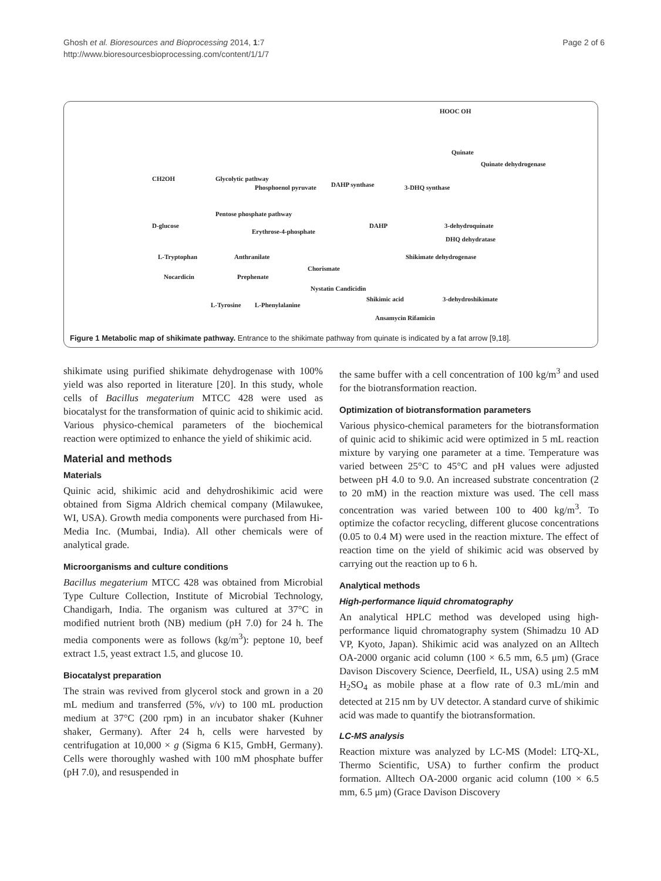Ghosh et al. Bioresources and Bioprocessing 2014, 1:7
http://www.bioresourcesbioprocessing.com/content/1/1/7
Page 2 of 6
HOOC OH
Quinate
Quinate dehydrogenase
CH2OH Glycolytic pathway
Phosphoenol pyruvate DAHP synthase 3-DHQ synthase
D-glucose
Pentose phosphate pathway
Erythrose-4-phosphate
DAHP 3-dehydroquinate
DHQ dehydratase
L-Tryptophan Anthranilate
Chorismate
Shikimate dehydrogenase
Nocardicin Prephenate
Nystatin Candicidin
Shikimic acid 3-dehydroshikimate
L-Tyrosine L-Phenylalanine
Ansamycin Rifamicin
Figure 1 Metabolic map of shikimate pathway. Entrance to the shikimate pathway from quinate is indicated by a fat arrow [9,18].
shikimate using purified shikimate dehydrogenase with 100% yield was also reported in literature [20]. In this study, whole cells of Bacillus megaterium MTCC 428 were used as biocatalyst for the transformation of quinic acid to shikimic acid. Various physico-chemical parameters of the biochemical reaction were optimized to enhance the yield of shikimic acid.
Material and methods
Materials
Quinic acid, shikimic acid and dehydroshikimic acid were obtained from Sigma Aldrich chemical company (Milawukee, WI, USA). Growth media components were purchased from Hi-Media Inc. (Mumbai, India). All other chemicals were of analytical grade.
Microorganisms and culture conditions
Bacillus megaterium MTCC 428 was obtained from Microbial Type Culture Collection, Institute of Microbial Technology, Chandigarh, India. The organism was cultured at 37°C in modified nutrient broth (NB) medium (pH 7.0) for 24 h. The media components were as follows (kg/m<sup>3</sup>): peptone 10, beef extract 1.5, yeast extract 1.5, and glucose 10.
Biocatalyst preparation
The strain was revived from glycerol stock and grown in a 20 mL medium and transferred (5%, v/v) to 100 mL production medium at 37°C (200 rpm) in an incubator shaker (Kuhner shaker, Germany). After 24 h, cells were harvested by centrifugation at 10,000 × g (Sigma 6 K15, GmbH, Germany). Cells were thoroughly washed with 100 mM phosphate buffer (pH 7.0), and resuspended in
the same buffer with a cell concentration of 100 kg/m<sup>3</sup> and used for the biotransformation reaction.
Optimization of biotransformation parameters
Various physico-chemical parameters for the biotransformation of quinic acid to shikimic acid were optimized in 5 mL reaction mixture by varying one parameter at a time. Temperature was varied between 25°C to 45°C and pH values were adjusted between pH 4.0 to 9.0. An increased substrate concentration (2 to 20 mM) in the reaction mixture was used. The cell mass concentration was varied between 100 to 400 kg/m<sup>3</sup>. To optimize the cofactor recycling, different glucose concentrations (0.05 to 0.4 M) were used in the reaction mixture. The effect of reaction time on the yield of shikimic acid was observed by carrying out the reaction up to 6 h.
Analytical methods
High-performance liquid chromatography
An analytical HPLC method was developed using high-performance liquid chromatography system (Shimadzu 10 AD VP, Kyoto, Japan). Shikimic acid was analyzed on an Alltech OA-2000 organic acid column (100 × 6.5 mm, 6.5 μm) (Grace Davison Discovery Science, Deerfield, IL, USA) using 2.5 mM H<sub>2</sub>SO<sub>4</sub> as mobile phase at a flow rate of 0.3 mL/min and detected at 215 nm by UV detector. A standard curve of shikimic acid was made to quantify the biotransformation.
LC-MS analysis
Reaction mixture was analyzed by LC-MS (Model: LTQ-XL, Thermo Scientific, USA) to further confirm the product formation. Alltech OA-2000 organic acid column (100 × 6.5 mm, 6.5 μm) (Grace Davison Discovery